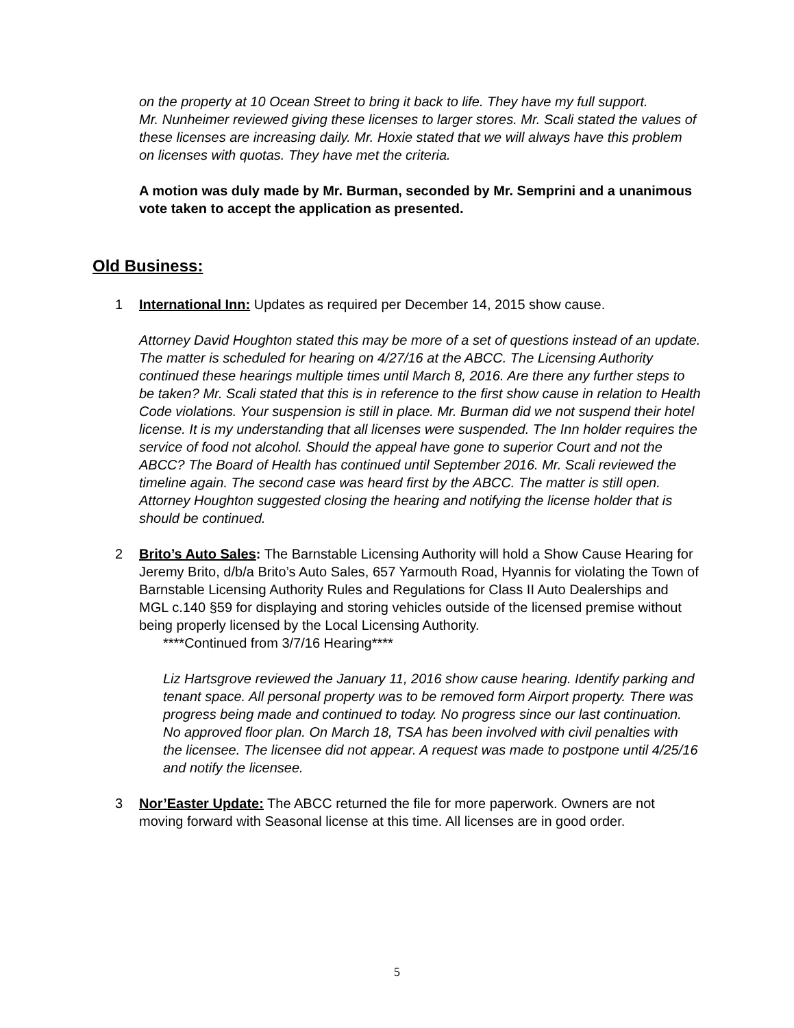on the property at 10 Ocean Street to bring it back to life. They have my full support.
Mr. Nunheimer reviewed giving these licenses to larger stores. Mr. Scali stated the values of these licenses are increasing daily. Mr. Hoxie stated that we will always have this problem on licenses with quotas. They have met the criteria.
A motion was duly made by Mr. Burman, seconded by Mr. Semprini and a unanimous vote taken to accept the application as presented.
Old Business:
1 International Inn: Updates as required per December 14, 2015 show cause.
Attorney David Houghton stated this may be more of a set of questions instead of an update. The matter is scheduled for hearing on 4/27/16 at the ABCC. The Licensing Authority continued these hearings multiple times until March 8, 2016. Are there any further steps to be taken? Mr. Scali stated that this is in reference to the first show cause in relation to Health Code violations. Your suspension is still in place. Mr. Burman did we not suspend their hotel license. It is my understanding that all licenses were suspended. The Inn holder requires the service of food not alcohol. Should the appeal have gone to superior Court and not the ABCC? The Board of Health has continued until September 2016. Mr. Scali reviewed the timeline again. The second case was heard first by the ABCC. The matter is still open. Attorney Houghton suggested closing the hearing and notifying the license holder that is should be continued.
2 Brito’s Auto Sales: The Barnstable Licensing Authority will hold a Show Cause Hearing for Jeremy Brito, d/b/a Brito’s Auto Sales, 657 Yarmouth Road, Hyannis for violating the Town of Barnstable Licensing Authority Rules and Regulations for Class II Auto Dealerships and MGL c.140 §59 for displaying and storing vehicles outside of the licensed premise without being properly licensed by the Local Licensing Authority.
****Continued from 3/7/16 Hearing****
Liz Hartsgrove reviewed the January 11, 2016 show cause hearing. Identify parking and tenant space. All personal property was to be removed form Airport property. There was progress being made and continued to today. No progress since our last continuation. No approved floor plan. On March 18, TSA has been involved with civil penalties with the licensee. The licensee did not appear. A request was made to postpone until 4/25/16 and notify the licensee.
3 Nor’Easter Update: The ABCC returned the file for more paperwork. Owners are not moving forward with Seasonal license at this time. All licenses are in good order.
5